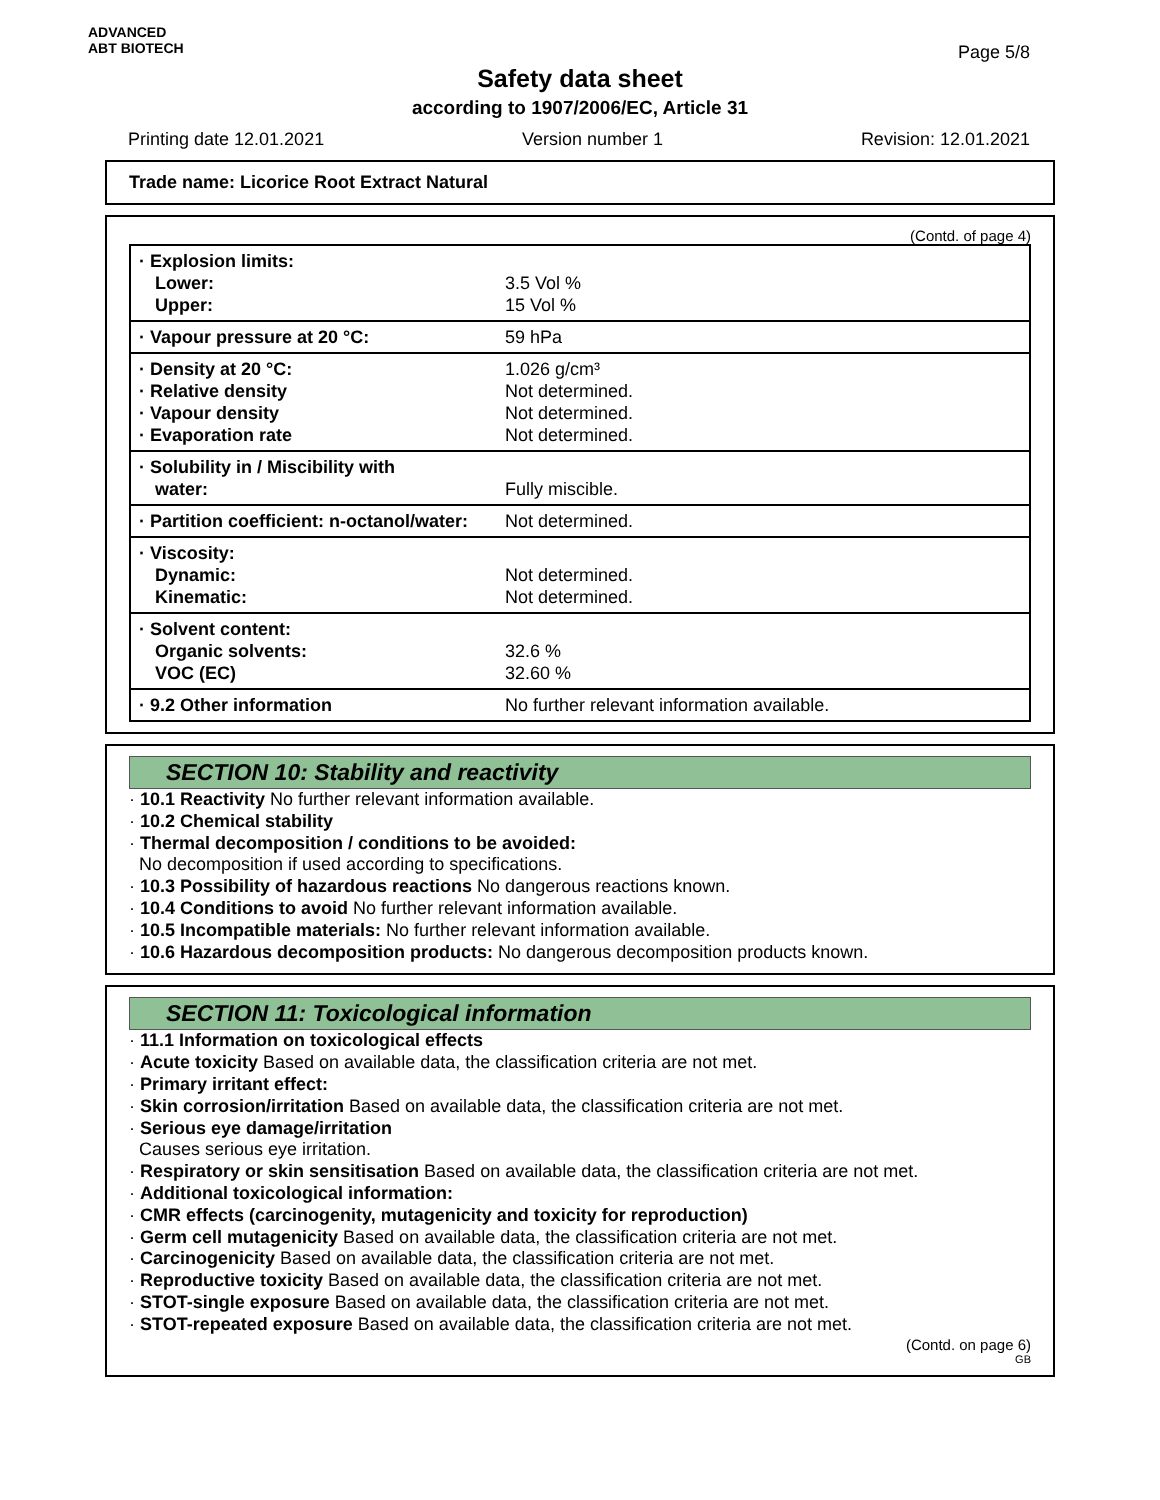ADVANCED
ABT BIOTECH
Page 5/8
Safety data sheet
according to 1907/2006/EC, Article 31
Printing date 12.01.2021 Version number 1 Revision: 12.01.2021
Trade name: Licorice Root Extract Natural
(Contd. of page 4)
| · Explosion limits: Lower: Upper: | 3.5 Vol % 15 Vol % |
| · Vapour pressure at 20 °C: | 59 hPa |
| · Density at 20 °C: · Relative density · Vapour density · Evaporation rate | 1.026 g/cm³ Not determined. Not determined. Not determined. |
| · Solubility in / Miscibility with water: | Fully miscible. |
| · Partition coefficient: n-octanol/water: | Not determined. |
| · Viscosity: Dynamic: Kinematic: | Not determined. Not determined. |
| · Solvent content: Organic solvents: VOC (EC) | 32.6 % 32.60 % |
| · 9.2 Other information | No further relevant information available. |
SECTION 10: Stability and reactivity
· 10.1 Reactivity No further relevant information available.
· 10.2 Chemical stability
· Thermal decomposition / conditions to be avoided:
No decomposition if used according to specifications.
· 10.3 Possibility of hazardous reactions No dangerous reactions known.
· 10.4 Conditions to avoid No further relevant information available.
· 10.5 Incompatible materials: No further relevant information available.
· 10.6 Hazardous decomposition products: No dangerous decomposition products known.
SECTION 11: Toxicological information
· 11.1 Information on toxicological effects
· Acute toxicity Based on available data, the classification criteria are not met.
· Primary irritant effect:
· Skin corrosion/irritation Based on available data, the classification criteria are not met.
· Serious eye damage/irritation
Causes serious eye irritation.
· Respiratory or skin sensitisation Based on available data, the classification criteria are not met.
· Additional toxicological information:
· CMR effects (carcinogenity, mutagenicity and toxicity for reproduction)
· Germ cell mutagenicity Based on available data, the classification criteria are not met.
· Carcinogenicity Based on available data, the classification criteria are not met.
· Reproductive toxicity Based on available data, the classification criteria are not met.
· STOT-single exposure Based on available data, the classification criteria are not met.
· STOT-repeated exposure Based on available data, the classification criteria are not met.
(Contd. on page 6)
GB